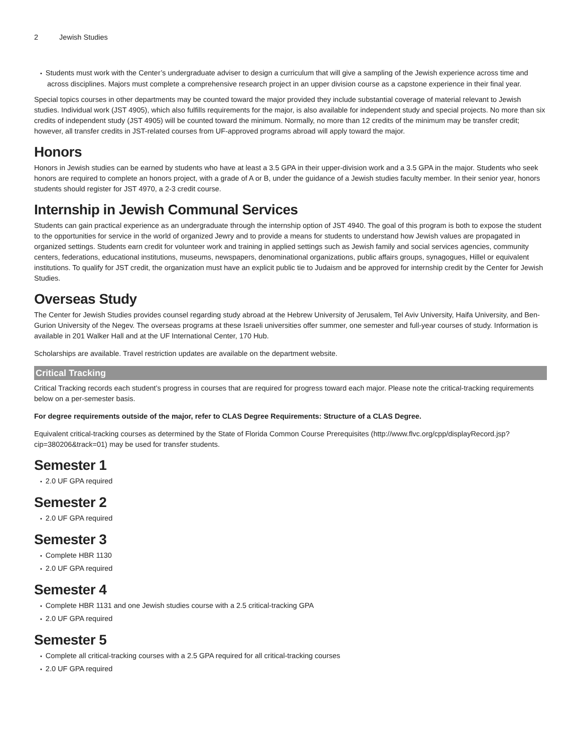2 Jewish Studies
Students must work with the Center’s undergraduate adviser to design a curriculum that will give a sampling of the Jewish experience across time and across disciplines. Majors must complete a comprehensive research project in an upper division course as a capstone experience in their final year.
Special topics courses in other departments may be counted toward the major provided they include substantial coverage of material relevant to Jewish studies. Individual work (JST 4905), which also fulfills requirements for the major, is also available for independent study and special projects. No more than six credits of independent study (JST 4905) will be counted toward the minimum. Normally, no more than 12 credits of the minimum may be transfer credit; however, all transfer credits in JST-related courses from UF-approved programs abroad will apply toward the major.
Honors
Honors in Jewish studies can be earned by students who have at least a 3.5 GPA in their upper-division work and a 3.5 GPA in the major. Students who seek honors are required to complete an honors project, with a grade of A or B, under the guidance of a Jewish studies faculty member. In their senior year, honors students should register for JST 4970, a 2-3 credit course.
Internship in Jewish Communal Services
Students can gain practical experience as an undergraduate through the internship option of JST 4940. The goal of this program is both to expose the student to the opportunities for service in the world of organized Jewry and to provide a means for students to understand how Jewish values are propagated in organized settings. Students earn credit for volunteer work and training in applied settings such as Jewish family and social services agencies, community centers, federations, educational institutions, museums, newspapers, denominational organizations, public affairs groups, synagogues, Hillel or equivalent institutions. To qualify for JST credit, the organization must have an explicit public tie to Judaism and be approved for internship credit by the Center for Jewish Studies.
Overseas Study
The Center for Jewish Studies provides counsel regarding study abroad at the Hebrew University of Jerusalem, Tel Aviv University, Haifa University, and Ben-Gurion University of the Negev. The overseas programs at these Israeli universities offer summer, one semester and full-year courses of study. Information is available in 201 Walker Hall and at the UF International Center, 170 Hub.
Scholarships are available. Travel restriction updates are available on the department website.
Critical Tracking
Critical Tracking records each student’s progress in courses that are required for progress toward each major. Please note the critical-tracking requirements below on a per-semester basis.
For degree requirements outside of the major, refer to CLAS Degree Requirements: Structure of a CLAS Degree.
Equivalent critical-tracking courses as determined by the State of Florida Common Course Prerequisites (http://www.flvc.org/cpp/displayRecord.jsp?cip=380206&track=01) may be used for transfer students.
Semester 1
2.0 UF GPA required
Semester 2
2.0 UF GPA required
Semester 3
Complete HBR 1130
2.0 UF GPA required
Semester 4
Complete HBR 1131 and one Jewish studies course with a 2.5 critical-tracking GPA
2.0 UF GPA required
Semester 5
Complete all critical-tracking courses with a 2.5 GPA required for all critical-tracking courses
2.0 UF GPA required